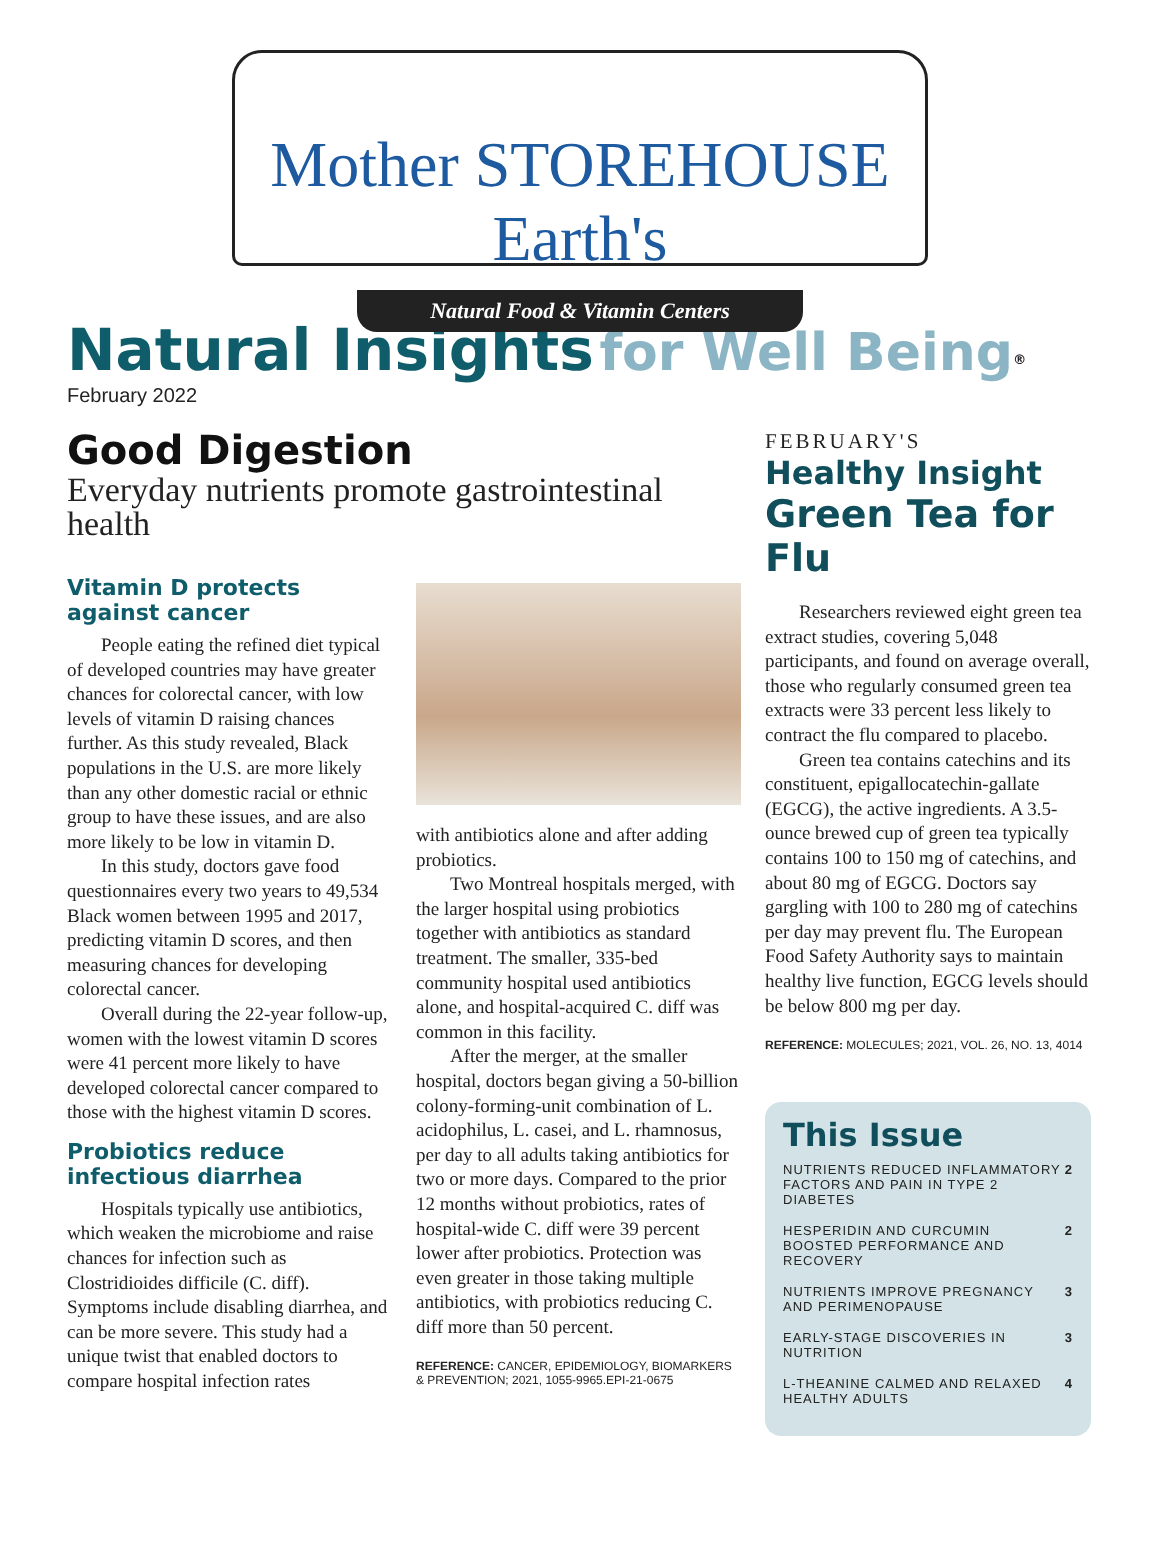Mother STOREHOUSE Earth's
Natural Food & Vitamin Centers
Natural Insights for Well Being<sup>®</sup>
February 2022
Good Digestion
Everyday nutrients promote gastrointestinal health
Vitamin D protects against cancer
People eating the refined diet typical of developed countries may have greater chances for colorectal cancer, with low levels of vitamin D raising chances further. As this study revealed, Black populations in the U.S. are more likely than any other domestic racial or ethnic group to have these issues, and are also more likely to be low in vitamin D.
In this study, doctors gave food questionnaires every two years to 49,534 Black women between 1995 and 2017, predicting vitamin D scores, and then measuring chances for developing colorectal cancer.
Overall during the 22-year follow-up, women with the lowest vitamin D scores were 41 percent more likely to have developed colorectal cancer compared to those with the highest vitamin D scores.
Probiotics reduce infectious diarrhea
Hospitals typically use antibiotics, which weaken the microbiome and raise chances for infection such as Clostridioides difficile (C. diff). Symptoms include disabling diarrhea, and can be more severe. This study had a unique twist that enabled doctors to compare hospital infection rates
with antibiotics alone and after adding probiotics.
Two Montreal hospitals merged, with the larger hospital using probiotics together with antibiotics as standard treatment. The smaller, 335-bed community hospital used antibiotics alone, and hospital-acquired C. diff was common in this facility.
After the merger, at the smaller hospital, doctors began giving a 50-billion colony-forming-unit combination of L. acidophilus, L. casei, and L. rhamnosus, per day to all adults taking antibiotics for two or more days. Compared to the prior 12 months without probiotics, rates of hospital-wide C. diff were 39 percent lower after probiotics. Protection was even greater in those taking multiple antibiotics, with probiotics reducing C. diff more than 50 percent.
REFERENCE: CANCER, EPIDEMIOLOGY, BIOMARKERS & PREVENTION; 2021, 1055-9965.EPI-21-0675
FEBRUARY'S
Healthy Insight
Green Tea for Flu
Researchers reviewed eight green tea extract studies, covering 5,048 participants, and found on average overall, those who regularly consumed green tea extracts were 33 percent less likely to contract the flu compared to placebo.
Green tea contains catechins and its constituent, epigallocatechin-gallate (EGCG), the active ingredients. A 3.5-ounce brewed cup of green tea typically contains 100 to 150 mg of catechins, and about 80 mg of EGCG. Doctors say gargling with 100 to 280 mg of catechins per day may prevent flu. The European Food Safety Authority says to maintain healthy live function, EGCG levels should be below 800 mg per day.
REFERENCE: MOLECULES; 2021, VOL. 26, NO. 13, 4014
This Issue
NUTRIENTS REDUCED INFLAMMATORY FACTORS AND PAIN IN TYPE 2 DIABETES 2
HESPERIDIN AND CURCUMIN BOOSTED PERFORMANCE AND RECOVERY 2
NUTRIENTS IMPROVE PREGNANCY AND PERIMENOPAUSE 3
EARLY-STAGE DISCOVERIES IN NUTRITION 3
L-THEANINE CALMED AND RELAXED HEALTHY ADULTS 4